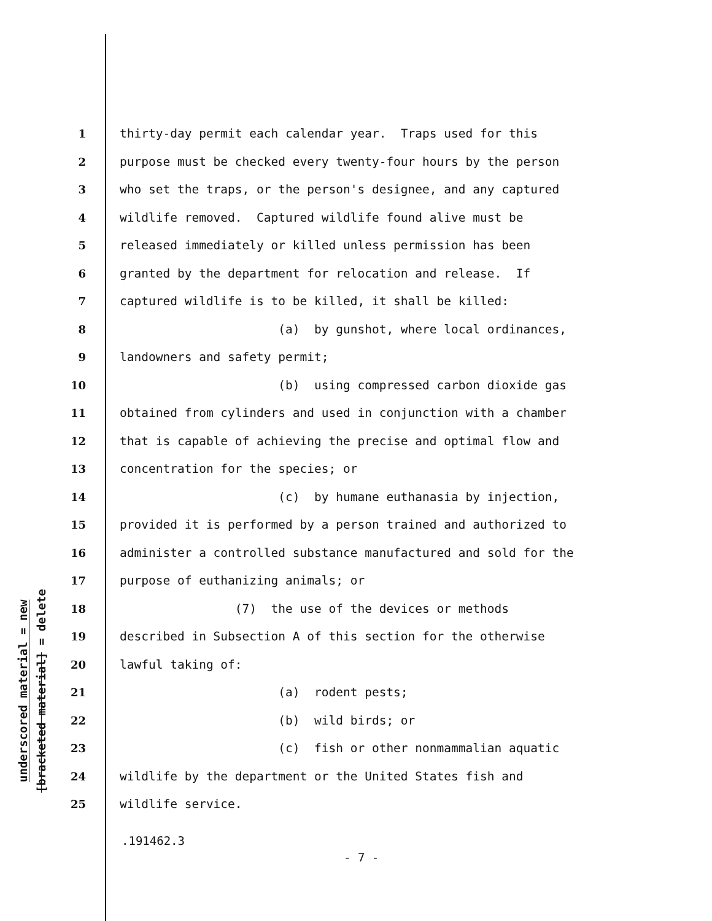underscored material = new
[bracketed material] = delete
1 thirty-day permit each calendar year. Traps used for this
2 purpose must be checked every twenty-four hours by the person
3 who set the traps, or the person's designee, and any captured
4 wildlife removed. Captured wildlife found alive must be
5 released immediately or killed unless permission has been
6 granted by the department for relocation and release. If
7 captured wildlife is to be killed, it shall be killed:
8 (a) by gunshot, where local ordinances,
9 landowners and safety permit;
10 (b) using compressed carbon dioxide gas
11 obtained from cylinders and used in conjunction with a chamber
12 that is capable of achieving the precise and optimal flow and
13 concentration for the species; or
14 (c) by humane euthanasia by injection,
15 provided it is performed by a person trained and authorized to
16 administer a controlled substance manufactured and sold for the
17 purpose of euthanizing animals; or
18 (7) the use of the devices or methods
19 described in Subsection A of this section for the otherwise
20 lawful taking of:
21 (a) rodent pests;
22 (b) wild birds; or
23 (c) fish or other nonmammalian aquatic
24 wildlife by the department or the United States fish and
25 wildlife service.
.191462.3
- 7 -